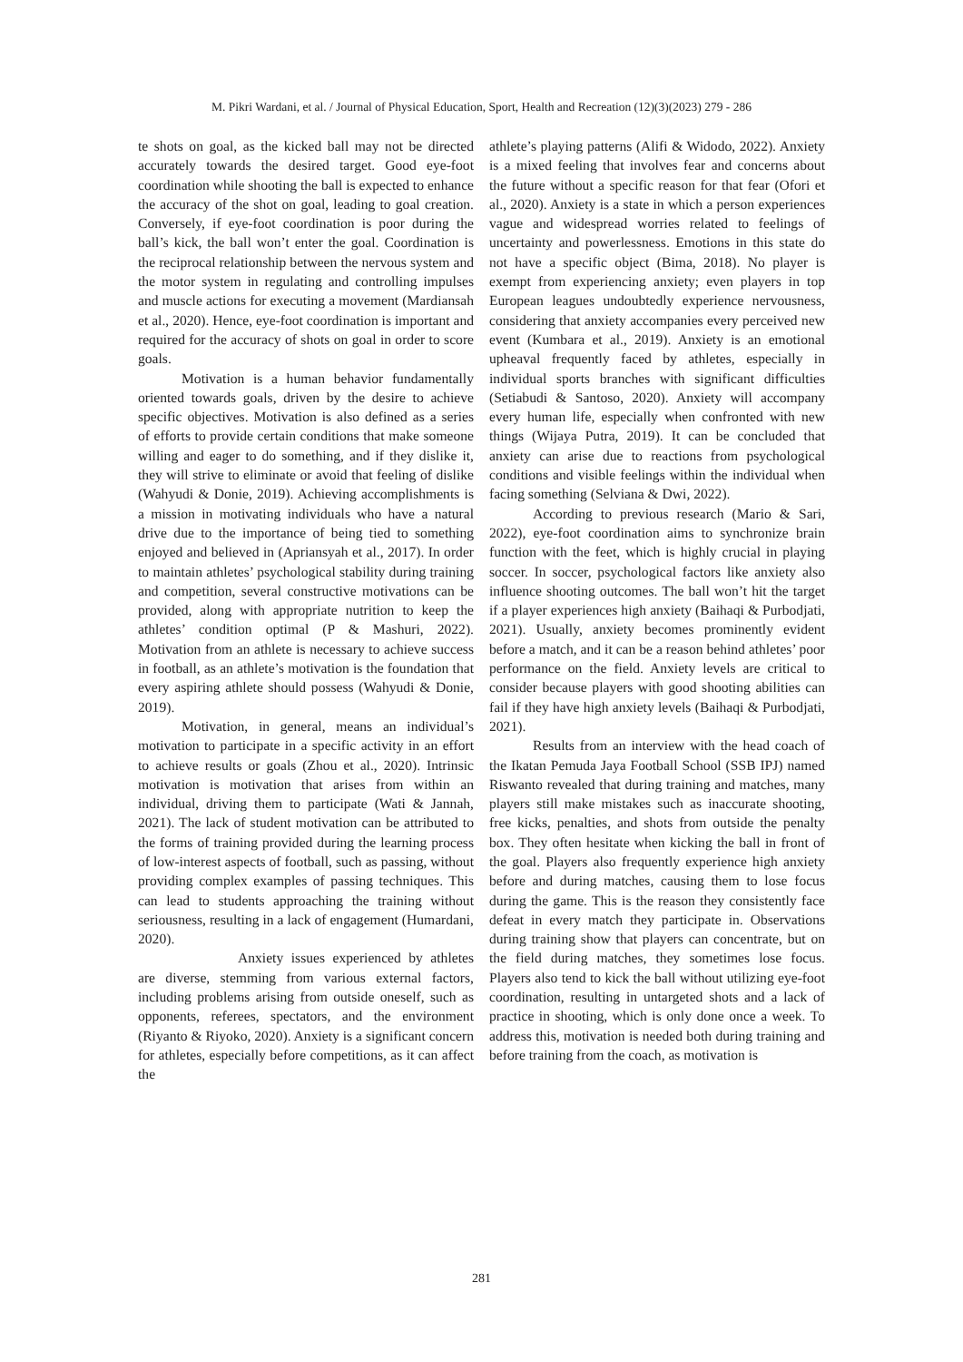M. Pikri Wardani, et al. / Journal of Physical Education, Sport, Health and Recreation (12)(3)(2023) 279 - 286
te shots on goal, as the kicked ball may not be directed accurately towards the desired target. Good eye-foot coordination while shooting the ball is expected to enhance the accuracy of the shot on goal, leading to goal creation. Conversely, if eye-foot coordination is poor during the ball’s kick, the ball won’t enter the goal. Coordination is the reciprocal relationship between the nervous system and the motor system in regulating and controlling impulses and muscle actions for executing a movement (Mardiansah et al., 2020). Hence, eye-foot coordination is important and required for the accuracy of shots on goal in order to score goals.
Motivation is a human behavior fundamentally oriented towards goals, driven by the desire to achieve specific objectives. Motivation is also defined as a series of efforts to provide certain conditions that make someone willing and eager to do something, and if they dislike it, they will strive to eliminate or avoid that feeling of dislike (Wahyudi & Donie, 2019). Achieving accomplishments is a mission in motivating individuals who have a natural drive due to the importance of being tied to something enjoyed and believed in (Apriansyah et al., 2017). In order to maintain athletes’ psychological stability during training and competition, several constructive motivations can be provided, along with appropriate nutrition to keep the athletes’ condition optimal (P & Mashuri, 2022). Motivation from an athlete is necessary to achieve success in football, as an athlete’s motivation is the foundation that every aspiring athlete should possess (Wahyudi & Donie, 2019).
Motivation, in general, means an individual’s motivation to participate in a specific activity in an effort to achieve results or goals (Zhou et al., 2020). Intrinsic motivation is motivation that arises from within an individual, driving them to participate (Wati & Jannah, 2021). The lack of student motivation can be attributed to the forms of training provided during the learning process of low-interest aspects of football, such as passing, without providing complex examples of passing techniques. This can lead to students approaching the training without seriousness, resulting in a lack of engagement (Humardani, 2020).
Anxiety issues experienced by athletes are diverse, stemming from various external factors, including problems arising from outside oneself, such as opponents, referees, spectators, and the environment (Riyanto & Riyoko, 2020). Anxiety is a significant concern for athletes, especially before competitions, as it can affect the
athlete’s playing patterns (Alifi & Widodo, 2022). Anxiety is a mixed feeling that involves fear and concerns about the future without a specific reason for that fear (Ofori et al., 2020). Anxiety is a state in which a person experiences vague and widespread worries related to feelings of uncertainty and powerlessness. Emotions in this state do not have a specific object (Bima, 2018). No player is exempt from experiencing anxiety; even players in top European leagues undoubtedly experience nervousness, considering that anxiety accompanies every perceived new event (Kumbara et al., 2019). Anxiety is an emotional upheaval frequently faced by athletes, especially in individual sports branches with significant difficulties (Setiabudi & Santoso, 2020). Anxiety will accompany every human life, especially when confronted with new things (Wijaya Putra, 2019). It can be concluded that anxiety can arise due to reactions from psychological conditions and visible feelings within the individual when facing something (Selviana & Dwi, 2022).
According to previous research (Mario & Sari, 2022), eye-foot coordination aims to synchronize brain function with the feet, which is highly crucial in playing soccer. In soccer, psychological factors like anxiety also influence shooting outcomes. The ball won’t hit the target if a player experiences high anxiety (Baihaqi & Purbodjati, 2021). Usually, anxiety becomes prominently evident before a match, and it can be a reason behind athletes’ poor performance on the field. Anxiety levels are critical to consider because players with good shooting abilities can fail if they have high anxiety levels (Baihaqi & Purbodjati, 2021).
Results from an interview with the head coach of the Ikatan Pemuda Jaya Football School (SSB IPJ) named Riswanto revealed that during training and matches, many players still make mistakes such as inaccurate shooting, free kicks, penalties, and shots from outside the penalty box. They often hesitate when kicking the ball in front of the goal. Players also frequently experience high anxiety before and during matches, causing them to lose focus during the game. This is the reason they consistently face defeat in every match they participate in. Observations during training show that players can concentrate, but on the field during matches, they sometimes lose focus. Players also tend to kick the ball without utilizing eye-foot coordination, resulting in untargeted shots and a lack of practice in shooting, which is only done once a week. To address this, motivation is needed both during training and before training from the coach, as motivation is
281